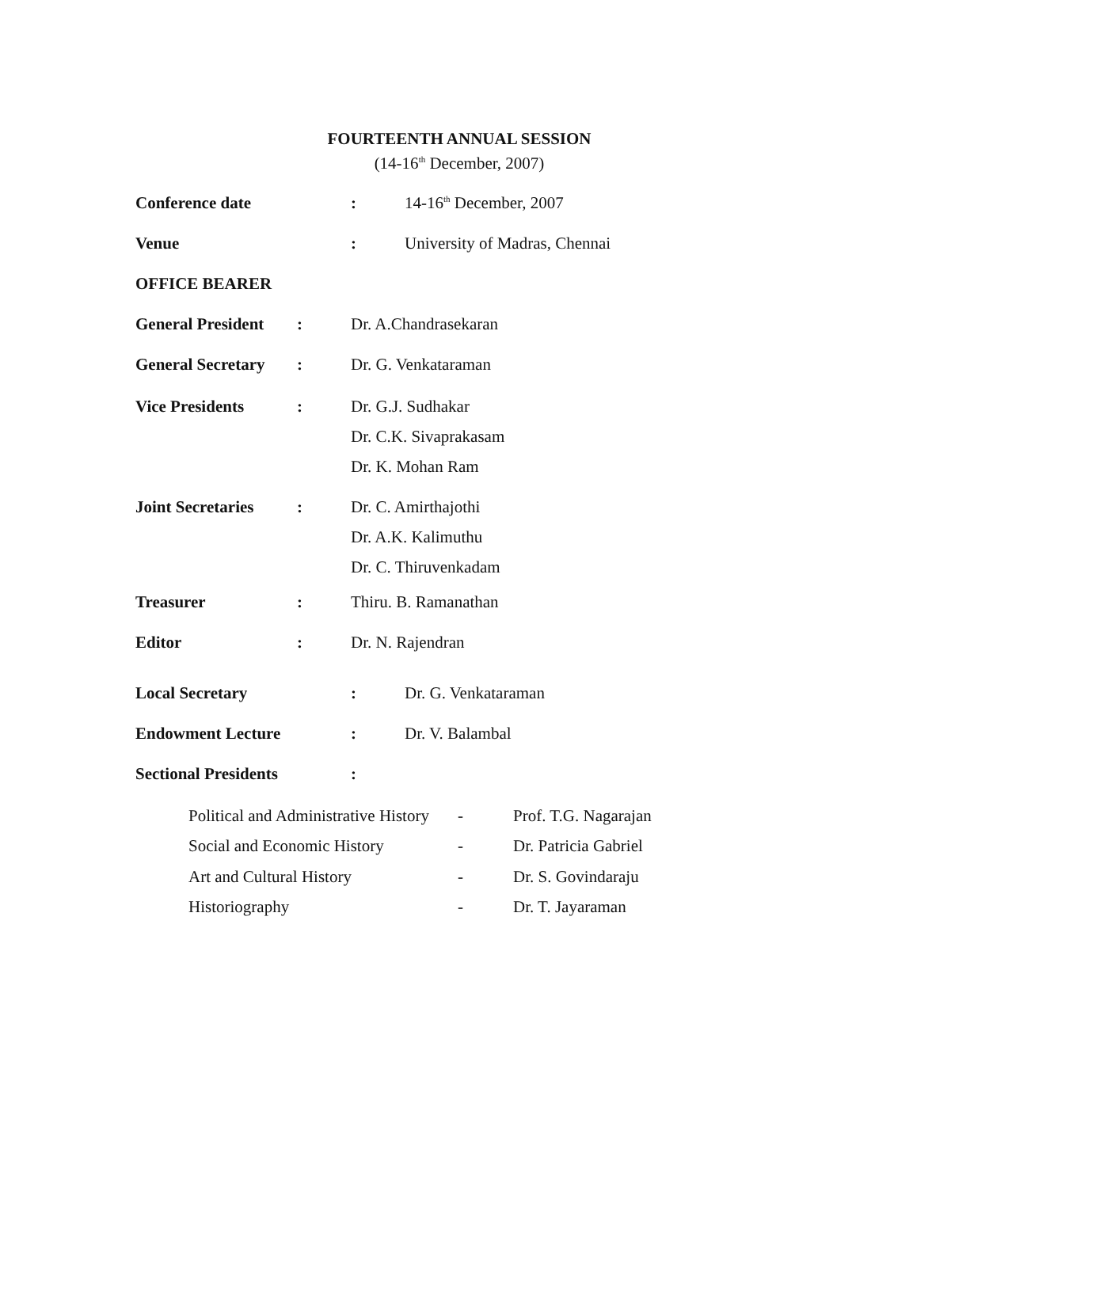FOURTEENTH ANNUAL SESSION
(14-16<sup>th</sup> December, 2007)
Conference date: 14-16<sup>th</sup> December, 2007
Venue: University of Madras, Chennai
OFFICE BEARER
General President: Dr. A.Chandrasekaran
General Secretary: Dr. G. Venkataraman
Vice Presidents: Dr. G.J. Sudhakar
Dr. C.K. Sivaprakasam
Dr. K. Mohan Ram
Joint Secretaries: Dr. C. Amirthajothi
Dr. A.K. Kalimuthu
Dr. C. Thiruvenkadam
Treasurer: Thiru. B. Ramanathan
Editor: Dr. N. Rajendran
Local Secretary: Dr. G. Venkataraman
Endowment Lecture: Dr. V. Balambal
Sectional Presidents:
Political and Administrative History - Prof. T.G. Nagarajan
Social and Economic History - Dr. Patricia Gabriel
Art and Cultural History - Dr. S. Govindaraju
Historiography - Dr. T. Jayaraman